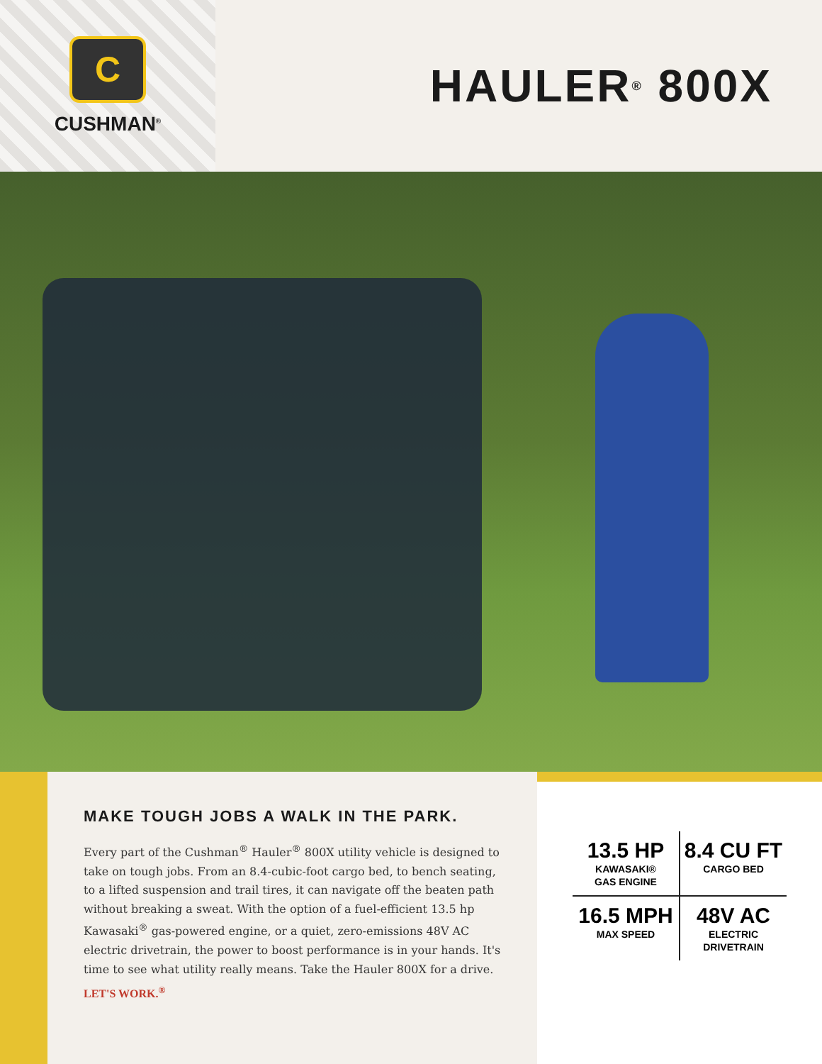C
CUSHMAN<sup>®</sup>
HAULER<sup>®</sup> 800X
MAKE TOUGH JOBS A WALK IN THE PARK.
Every part of the Cushman<sup>®</sup> Hauler<sup>®</sup> 800X utility vehicle is designed to take on tough jobs. From an 8.4-cubic-foot cargo bed, to bench seating, to a lifted suspension and trail tires, it can navigate off the beaten path without breaking a sweat. With the option of a fuel-efficient 13.5 hp Kawasaki<sup>®</sup> gas-powered engine, or a quiet, zero-emissions 48V AC electric drivetrain, the power to boost performance is in your hands. It's time to see what utility really means. Take the Hauler 800X for a drive.
LET'S WORK.<sup>®</sup>
13.5 HP
KAWASAKI®
GAS ENGINE
8.4 CU FT
CARGO BED
16.5 MPH
MAX SPEED
48V AC
ELECTRIC
DRIVETRAIN